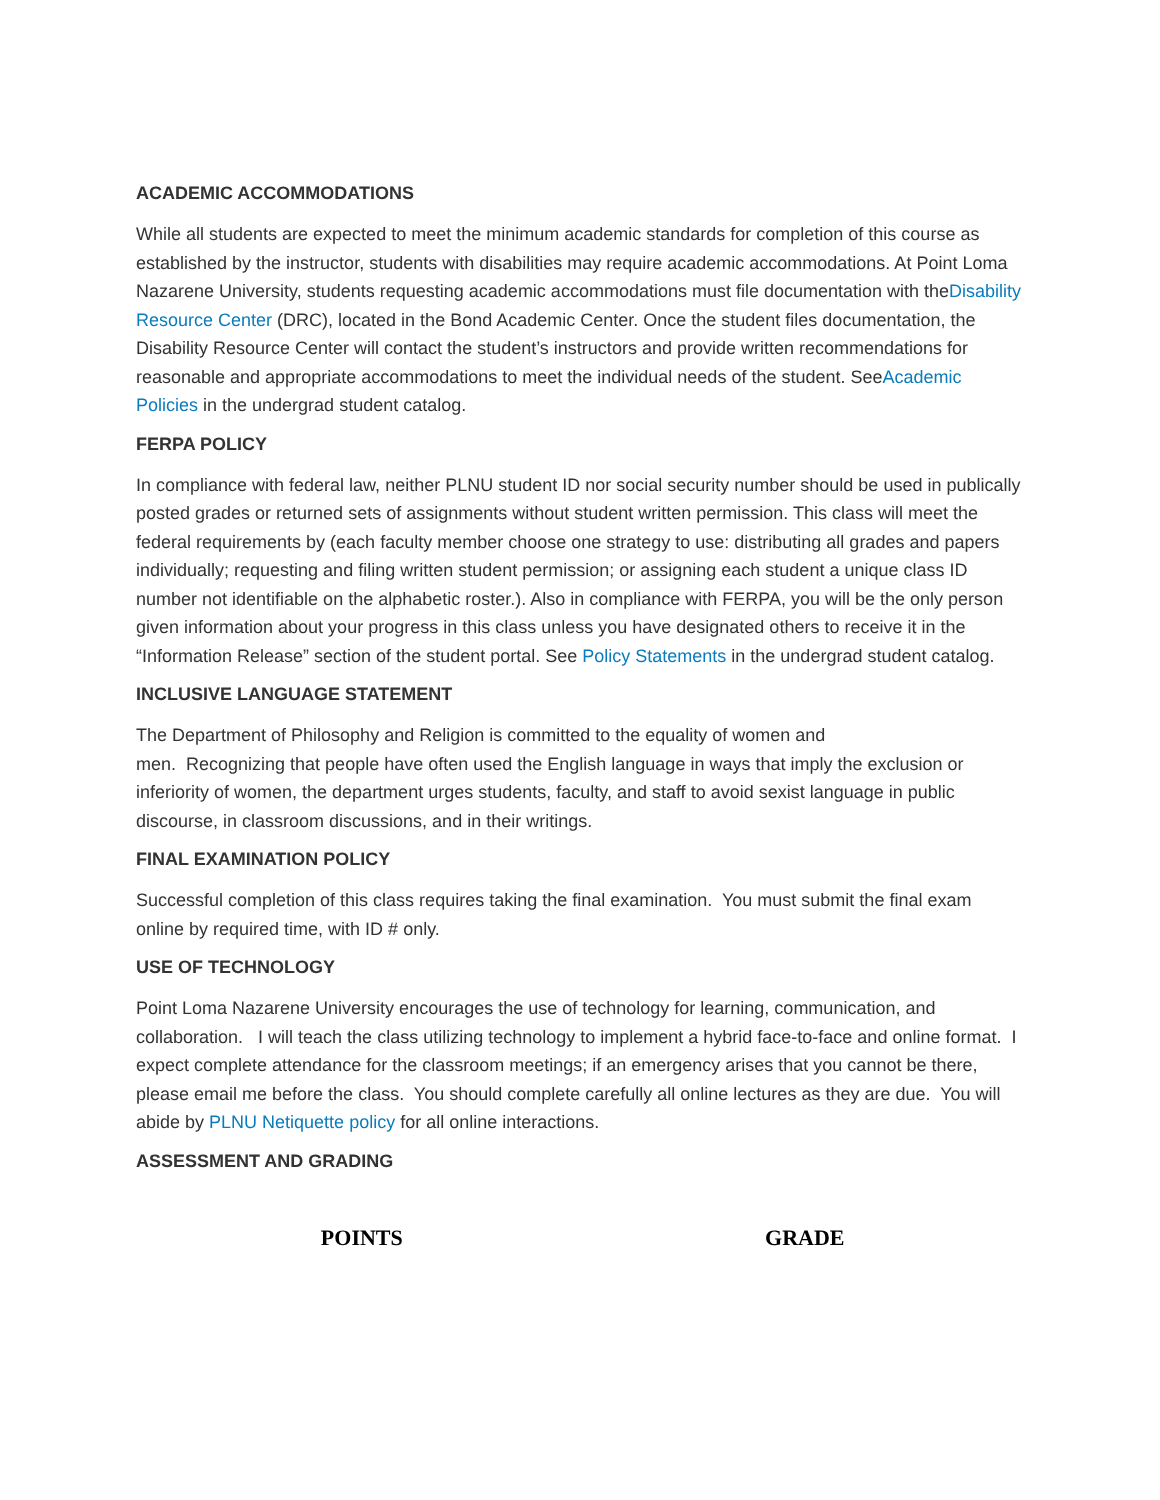ACADEMIC ACCOMMODATIONS
While all students are expected to meet the minimum academic standards for completion of this course as established by the instructor, students with disabilities may require academic accommodations. At Point Loma Nazarene University, students requesting academic accommodations must file documentation with theDisability Resource Center (DRC), located in the Bond Academic Center. Once the student files documentation, the Disability Resource Center will contact the student’s instructors and provide written recommendations for reasonable and appropriate accommodations to meet the individual needs of the student. SeeAcademic Policies in the undergrad student catalog.
FERPA POLICY
In compliance with federal law, neither PLNU student ID nor social security number should be used in publically posted grades or returned sets of assignments without student written permission. This class will meet the federal requirements by (each faculty member choose one strategy to use: distributing all grades and papers individually; requesting and filing written student permission; or assigning each student a unique class ID number not identifiable on the alphabetic roster.). Also in compliance with FERPA, you will be the only person given information about your progress in this class unless you have designated others to receive it in the “Information Release” section of the student portal. See Policy Statements in the undergrad student catalog.
INCLUSIVE LANGUAGE STATEMENT
The Department of Philosophy and Religion is committed to the equality of women and
men. Recognizing that people have often used the English language in ways that imply the exclusion or inferiority of women, the department urges students, faculty, and staff to avoid sexist language in public discourse, in classroom discussions, and in their writings.
FINAL EXAMINATION POLICY
Successful completion of this class requires taking the final examination. You must submit the final exam online by required time, with ID # only.
USE OF TECHNOLOGY
Point Loma Nazarene University encourages the use of technology for learning, communication, and collaboration. I will teach the class utilizing technology to implement a hybrid face-to-face and online format. I expect complete attendance for the classroom meetings; if an emergency arises that you cannot be there, please email me before the class. You should complete carefully all online lectures as they are due. You will abide by PLNU Netiquette policy for all online interactions.
ASSESSMENT AND GRADING
| POINTS | GRADE |
| --- | --- |